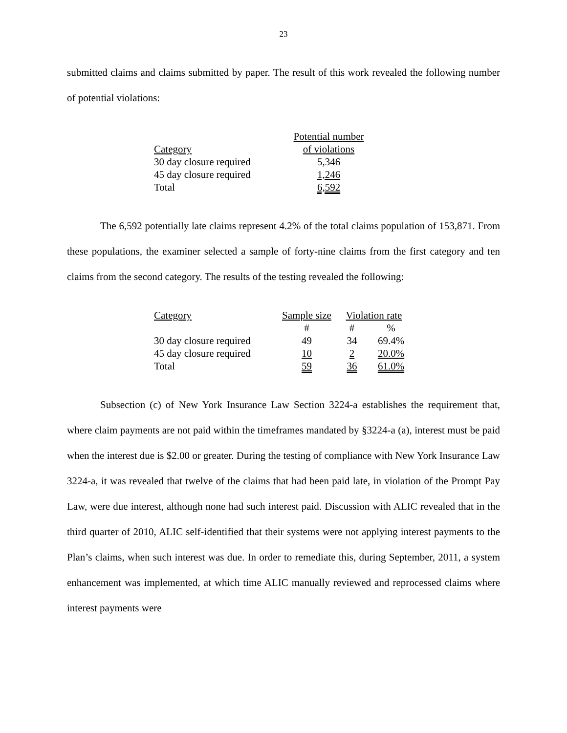23
submitted claims and claims submitted by paper. The result of this work revealed the following number of potential violations:
| | Potential number |
| Category | of violations |
| 30 day closure required | 5,346 |
| 45 day closure required | 1,246 |
| Total | 6,592 |
The 6,592 potentially late claims represent 4.2% of the total claims population of 153,871. From these populations, the examiner selected a sample of forty-nine claims from the first category and ten claims from the second category. The results of the testing revealed the following:
| Category | Sample size | Violation rate | |
| | # | # | % |
| 30 day closure required | 49 | 34 | 69.4% |
| 45 day closure required | 10 | 2 | 20.0% |
| Total | 59 | 36 | 61.0% |
Subsection (c) of New York Insurance Law Section 3224-a establishes the requirement that, where claim payments are not paid within the timeframes mandated by §3224-a (a), interest must be paid when the interest due is $2.00 or greater. During the testing of compliance with New York Insurance Law 3224-a, it was revealed that twelve of the claims that had been paid late, in violation of the Prompt Pay Law, were due interest, although none had such interest paid. Discussion with ALIC revealed that in the third quarter of 2010, ALIC self-identified that their systems were not applying interest payments to the Plan’s claims, when such interest was due. In order to remediate this, during September, 2011, a system enhancement was implemented, at which time ALIC manually reviewed and reprocessed claims where interest payments were